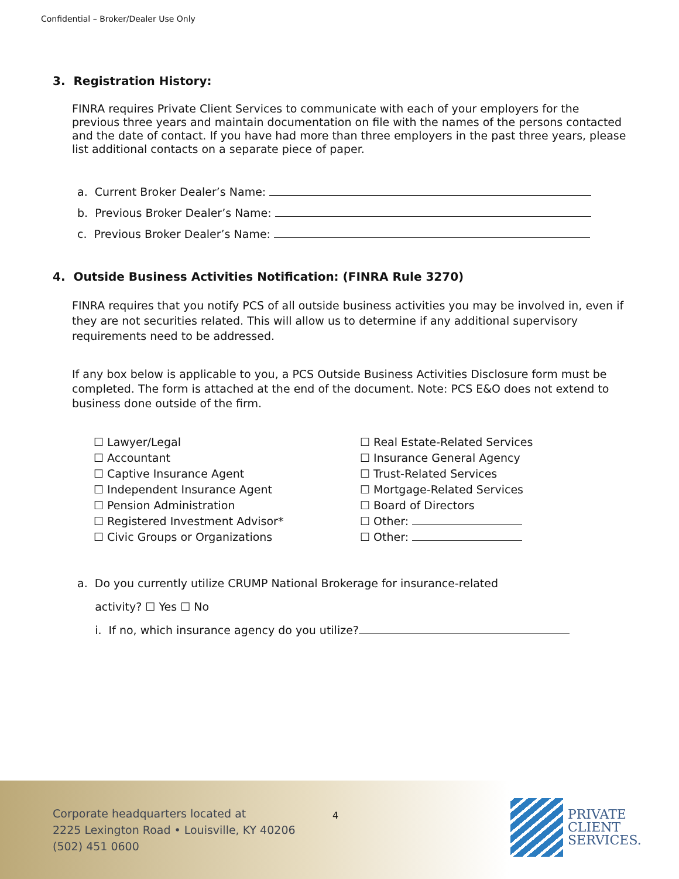Confidential – Broker/Dealer Use Only
3. Registration History:
FINRA requires Private Client Services to communicate with each of your employers for the previous three years and maintain documentation on file with the names of the persons contacted and the date of contact. If you have had more than three employers in the past three years, please list additional contacts on a separate piece of paper.
a. Current Broker Dealer’s Name:
b. Previous Broker Dealer’s Name:
c. Previous Broker Dealer’s Name:
4. Outside Business Activities Notification: (FINRA Rule 3270)
FINRA requires that you notify PCS of all outside business activities you may be involved in, even if they are not securities related. This will allow us to determine if any additional supervisory requirements need to be addressed.
If any box below is applicable to you, a PCS Outside Business Activities Disclosure form must be completed. The form is attached at the end of the document. Note: PCS E&O does not extend to business done outside of the firm.
☐ Lawyer/Legal
☐ Accountant
☐ Captive Insurance Agent
☐ Independent Insurance Agent
☐ Pension Administration
☐ Registered Investment Advisor*
☐ Civic Groups or Organizations
☐ Real Estate-Related Services
☐ Insurance General Agency
☐ Trust-Related Services
☐ Mortgage-Related Services
☐ Board of Directors
☐ Other:
☐ Other:
a. Do you currently utilize CRUMP National Brokerage for insurance-related
activity? ☐ Yes ☐ No
i. If no, which insurance agency do you utilize?
Corporate headquarters located at
2225 Lexington Road • Louisville, KY 40206
(502) 451 0600
4
PRIVATE
CLIENT
SERVICES.